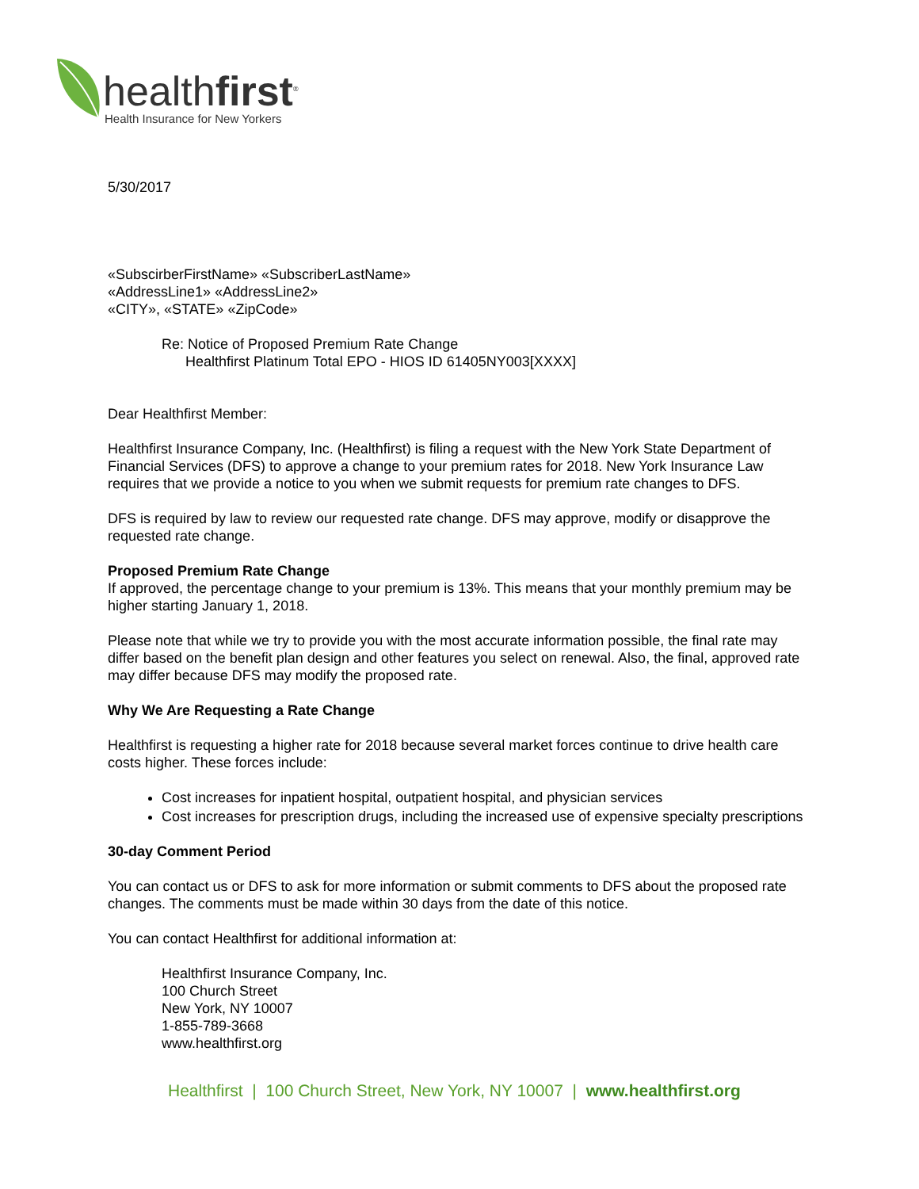healthfirst<sup>®</sup>
Health Insurance for New Yorkers
5/30/2017
«SubscirberFirstName» «SubscriberLastName»
«AddressLine1» «AddressLine2»
«CITY», «STATE» «ZipCode»
Re: Notice of Proposed Premium Rate Change
Healthfirst Platinum Total EPO - HIOS ID 61405NY003[XXXX]
Dear Healthfirst Member:
Healthfirst Insurance Company, Inc. (Healthfirst) is filing a request with the New York State Department of Financial Services (DFS) to approve a change to your premium rates for 2018. New York Insurance Law requires that we provide a notice to you when we submit requests for premium rate changes to DFS.
DFS is required by law to review our requested rate change. DFS may approve, modify or disapprove the requested rate change.
Proposed Premium Rate Change
If approved, the percentage change to your premium is 13%. This means that your monthly premium may be higher starting January 1, 2018.
Please note that while we try to provide you with the most accurate information possible, the final rate may differ based on the benefit plan design and other features you select on renewal. Also, the final, approved rate may differ because DFS may modify the proposed rate.
Why We Are Requesting a Rate Change
Healthfirst is requesting a higher rate for 2018 because several market forces continue to drive health care costs higher. These forces include:
Cost increases for inpatient hospital, outpatient hospital, and physician services
Cost increases for prescription drugs, including the increased use of expensive specialty prescriptions
30-day Comment Period
You can contact us or DFS to ask for more information or submit comments to DFS about the proposed rate changes. The comments must be made within 30 days from the date of this notice.
You can contact Healthfirst for additional information at:
Healthfirst Insurance Company, Inc.
100 Church Street
New York, NY 10007
1-855-789-3668
www.healthfirst.org
Healthfirst | 100 Church Street, New York, NY 10007 | www.healthfirst.org